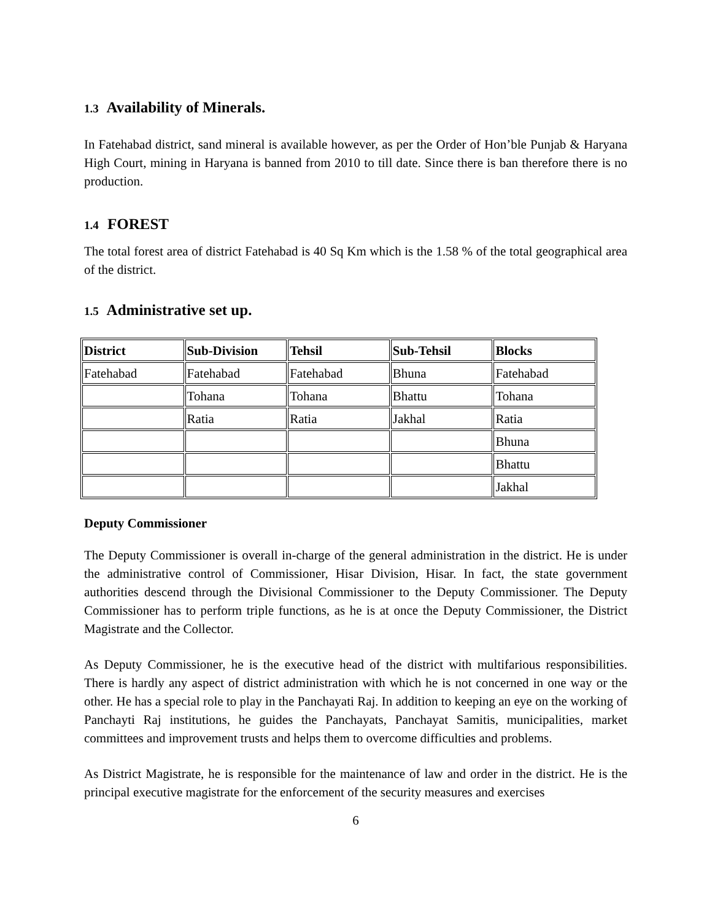1.3 Availability of Minerals.
In Fatehabad district, sand mineral is available however, as per the Order of Hon’ble Punjab & Haryana High Court, mining in Haryana is banned from 2010 to till date. Since there is ban therefore there is no production.
1.4 FOREST
The total forest area of district Fatehabad is 40 Sq Km which is the 1.58 % of the total geographical area of the district.
1.5 Administrative set up.
| District | Sub-Division | Tehsil | Sub-Tehsil | Blocks |
| --- | --- | --- | --- | --- |
| Fatehabad | Fatehabad | Fatehabad | Bhuna | Fatehabad |
| | Tohana | Tohana | Bhattu | Tohana |
| | Ratia | Ratia | Jakhal | Ratia |
| | | | | Bhuna |
| | | | | Bhattu |
| | | | | Jakhal |
Deputy Commissioner
The Deputy Commissioner is overall in-charge of the general administration in the district. He is under the administrative control of Commissioner, Hisar Division, Hisar. In fact, the state government authorities descend through the Divisional Commissioner to the Deputy Commissioner. The Deputy Commissioner has to perform triple functions, as he is at once the Deputy Commissioner, the District Magistrate and the Collector.
As Deputy Commissioner, he is the executive head of the district with multifarious responsibilities. There is hardly any aspect of district administration with which he is not concerned in one way or the other. He has a special role to play in the Panchayati Raj. In addition to keeping an eye on the working of Panchayti Raj institutions, he guides the Panchayats, Panchayat Samitis, municipalities, market committees and improvement trusts and helps them to overcome difficulties and problems.
As District Magistrate, he is responsible for the maintenance of law and order in the district. He is the principal executive magistrate for the enforcement of the security measures and exercises
6